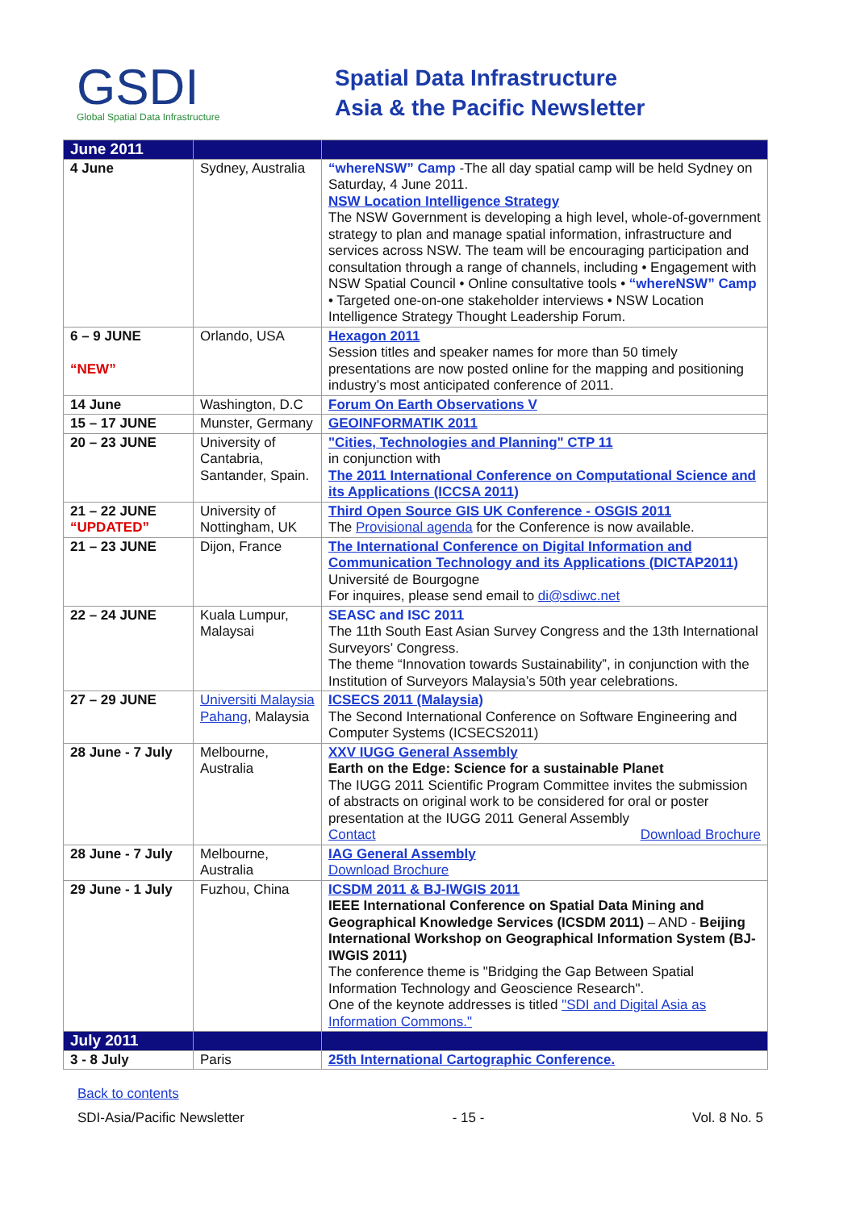GSDI
Global Spatial Data Infrastructure
Spatial Data Infrastructure
Asia & the Pacific Newsletter
| June 2011 | | |
| --- | --- | --- |
| 4 June | Sydney, Australia | “whereNSW” Camp -The all day spatial camp will be held Sydney on Saturday, 4 June 2011. NSW Location Intelligence Strategy The NSW Government is developing a high level, whole-of-government strategy to plan and manage spatial information, infrastructure and services across NSW. The team will be encouraging participation and consultation through a range of channels, including • Engagement with NSW Spatial Council • Online consultative tools • “whereNSW” Camp • Targeted one-on-one stakeholder interviews • NSW Location Intelligence Strategy Thought Leadership Forum. |
| 6 – 9 JUNE “NEW” | Orlando, USA | Hexagon 2011 Session titles and speaker names for more than 50 timely presentations are now posted online for the mapping and positioning industry’s most anticipated conference of 2011. |
| 14 June | Washington, D.C | Forum On Earth Observations V |
| 15 – 17 JUNE | Munster, Germany | GEOINFORMATIK 2011 |
| 20 – 23 JUNE | University of Cantabria, Santander, Spain. | "Cities, Technologies and Planning" CTP 11 in conjunction with The 2011 International Conference on Computational Science and its Applications (ICCSA 2011) |
| 21 – 22 JUNE “UPDATED” | University of Nottingham, UK | Third Open Source GIS UK Conference - OSGIS 2011 The Provisional agenda for the Conference is now available. |
| 21 – 23 JUNE | Dijon, France | The International Conference on Digital Information and Communication Technology and its Applications (DICTAP2011) Université de Bourgogne For inquires, please send email to di@sdiwc.net |
| 22 – 24 JUNE | Kuala Lumpur, Malaysai | SEASC and ISC 2011 The 11th South East Asian Survey Congress and the 13th International Surveyors’ Congress. The theme “Innovation towards Sustainability”, in conjunction with the Institution of Surveyors Malaysia’s 50th year celebrations. |
| 27 – 29 JUNE | Universiti Malaysia Pahang , Malaysia | ICSECS 2011 (Malaysia) The Second International Conference on Software Engineering and Computer Systems (ICSECS2011) |
| 28 June - 7 July | Melbourne, Australia | XXV IUGG General Assembly Earth on the Edge: Science for a sustainable Planet The IUGG 2011 Scientific Program Committee invites the submission of abstracts on original work to be considered for oral or poster presentation at the IUGG 2011 General Assembly Contact Download Brochure |
| 28 June - 7 July | Melbourne, Australia | IAG General Assembly Download Brochure |
| 29 June - 1 July | Fuzhou, China | ICSDM 2011 & BJ-IWGIS 2011 IEEE International Conference on Spatial Data Mining and Geographical Knowledge Services (ICSDM 2011) – AND - Beijing International Workshop on Geographical Information System (BJ-IWGIS 2011) The conference theme is "Bridging the Gap Between Spatial Information Technology and Geoscience Research". One of the keynote addresses is titled "SDI and Digital Asia as Information Commons." |
| July 2011 | | |
| 3 - 8 July | Paris | 25th International Cartographic Conference. |
Back to contents
SDI-Asia/Pacific Newsletter - 15 - Vol. 8 No. 5